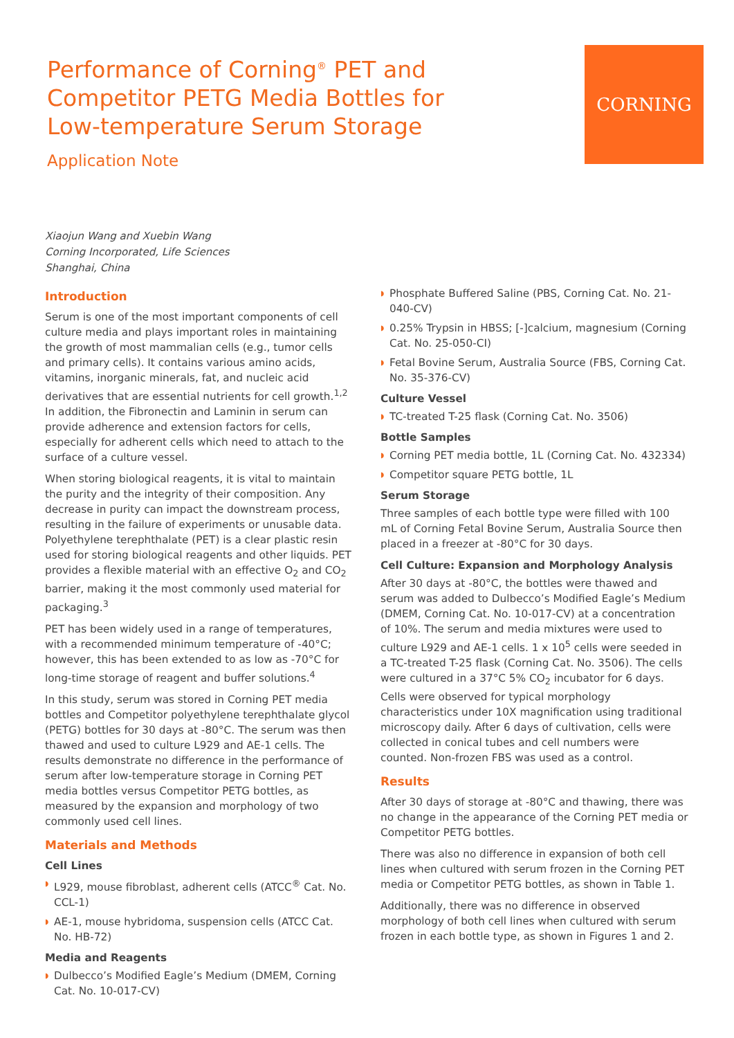Performance of Corning<sup>®</sup> PET and
Competitor PETG Media Bottles for
Low-temperature Serum Storage
Application Note
CORNING
Xiaojun Wang and Xuebin Wang
Corning Incorporated, Life Sciences
Shanghai, China
Introduction
Serum is one of the most important components of cell culture media and plays important roles in maintaining the growth of most mammalian cells (e.g., tumor cells and primary cells). It contains various amino acids, vitamins, inorganic minerals, fat, and nucleic acid derivatives that are essential nutrients for cell growth.<sup>1,2</sup> In addition, the Fibronectin and Laminin in serum can provide adherence and extension factors for cells, especially for adherent cells which need to attach to the surface of a culture vessel.
When storing biological reagents, it is vital to maintain the purity and the integrity of their composition. Any decrease in purity can impact the downstream process, resulting in the failure of experiments or unusable data. Polyethylene terephthalate (PET) is a clear plastic resin used for storing biological reagents and other liquids. PET provides a flexible material with an effective O<sub>2</sub> and CO<sub>2</sub> barrier, making it the most commonly used material for packaging.<sup>3</sup>
PET has been widely used in a range of temperatures, with a recommended minimum temperature of -40°C; however, this has been extended to as low as -70°C for long-time storage of reagent and buffer solutions.<sup>4</sup>
In this study, serum was stored in Corning PET media bottles and Competitor polyethylene terephthalate glycol (PETG) bottles for 30 days at -80°C. The serum was then thawed and used to culture L929 and AE-1 cells. The results demonstrate no difference in the performance of serum after low-temperature storage in Corning PET media bottles versus Competitor PETG bottles, as measured by the expansion and morphology of two commonly used cell lines.
Materials and Methods
Cell Lines
◗ L929, mouse fibroblast, adherent cells (ATCC<sup>®</sup> Cat. No. CCL-1)
◗ AE-1, mouse hybridoma, suspension cells (ATCC Cat. No. HB-72)
Media and Reagents
◗ Dulbecco’s Modified Eagle’s Medium (DMEM, Corning Cat. No. 10-017-CV)
◗ Phosphate Buffered Saline (PBS, Corning Cat. No. 21-040-CV)
◗ 0.25% Trypsin in HBSS; [-]calcium, magnesium (Corning Cat. No. 25-050-CI)
◗ Fetal Bovine Serum, Australia Source (FBS, Corning Cat. No. 35-376-CV)
Culture Vessel
◗ TC-treated T-25 flask (Corning Cat. No. 3506)
Bottle Samples
◗ Corning PET media bottle, 1L (Corning Cat. No. 432334)
◗ Competitor square PETG bottle, 1L
Serum Storage
Three samples of each bottle type were filled with 100 mL of Corning Fetal Bovine Serum, Australia Source then placed in a freezer at -80°C for 30 days.
Cell Culture: Expansion and Morphology Analysis
After 30 days at -80°C, the bottles were thawed and serum was added to Dulbecco’s Modified Eagle’s Medium (DMEM, Corning Cat. No. 10-017-CV) at a concentration of 10%. The serum and media mixtures were used to culture L929 and AE-1 cells. 1 x 10<sup>5</sup> cells were seeded in a TC-treated T-25 flask (Corning Cat. No. 3506). The cells were cultured in a 37°C 5% CO<sub>2</sub> incubator for 6 days. Cells were observed for typical morphology characteristics under 10X magnification using traditional microscopy daily. After 6 days of cultivation, cells were collected in conical tubes and cell numbers were counted. Non-frozen FBS was used as a control.
Results
After 30 days of storage at -80°C and thawing, there was no change in the appearance of the Corning PET media or Competitor PETG bottles.
There was also no difference in expansion of both cell lines when cultured with serum frozen in the Corning PET media or Competitor PETG bottles, as shown in Table 1.
Additionally, there was no difference in observed morphology of both cell lines when cultured with serum frozen in each bottle type, as shown in Figures 1 and 2.